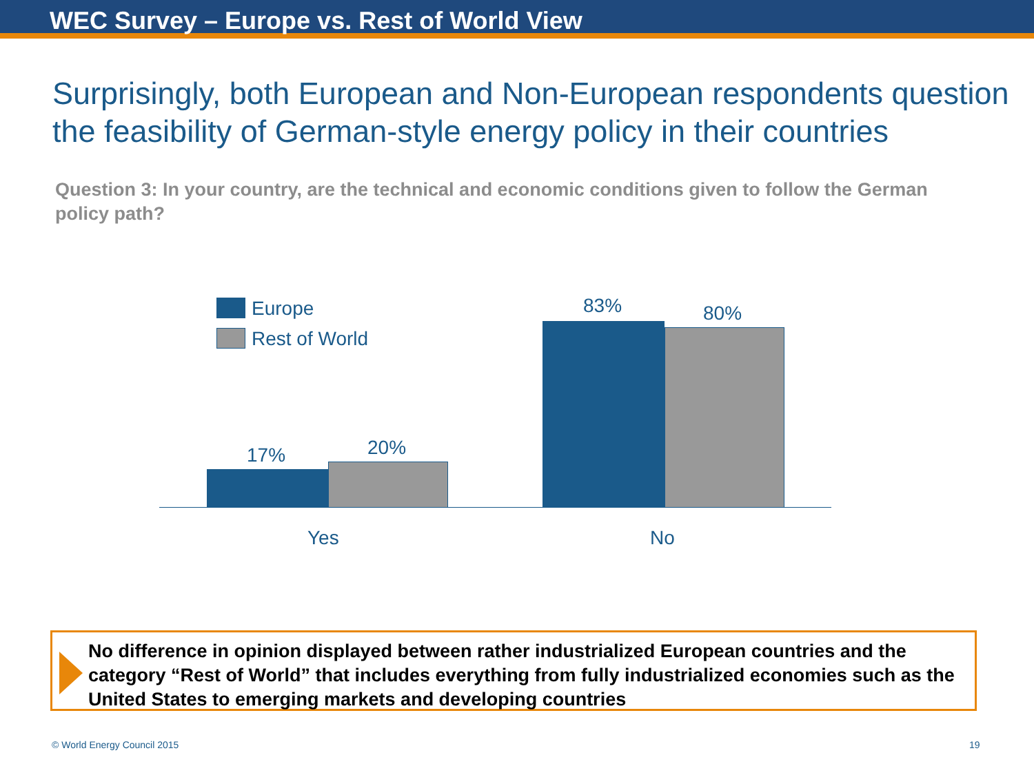WEC Survey – Europe vs. Rest of World View
Surprisingly, both European and Non-European respondents question the feasibility of German-style energy policy in their countries
Question 3: In your country, are the technical and economic conditions given to follow the German policy path?
Europe
Rest of World
17% 20%
83% 80%
Yes No
No difference in opinion displayed between rather industrialized European countries and the category “Rest of World” that includes everything from fully industrialized economies such as the United States to emerging markets and developing countries
© World Energy Council 2015 19